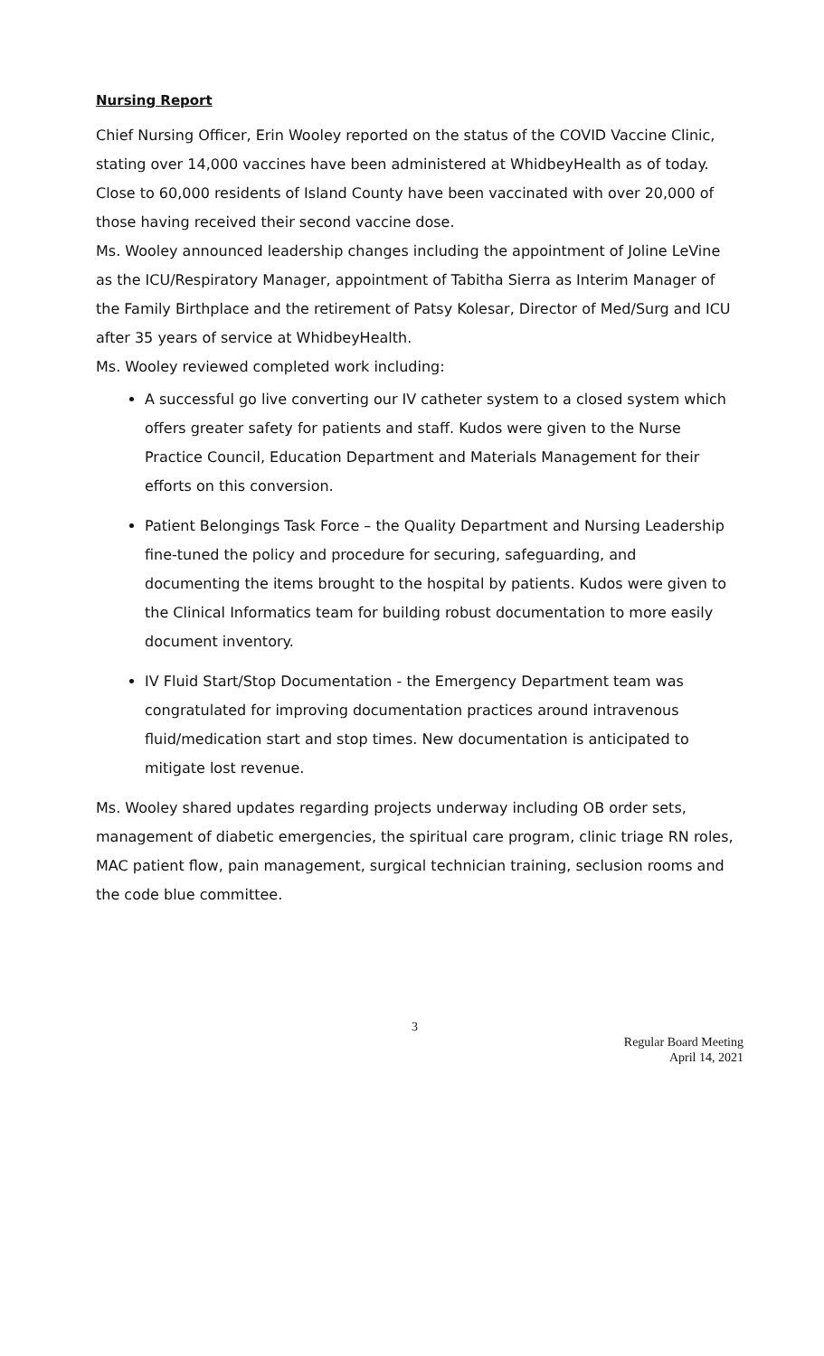Nursing Report
Chief Nursing Officer, Erin Wooley reported on the status of the COVID Vaccine Clinic, stating over 14,000 vaccines have been administered at WhidbeyHealth as of today. Close to 60,000 residents of Island County have been vaccinated with over 20,000 of those having received their second vaccine dose.
Ms. Wooley announced leadership changes including the appointment of Joline LeVine as the ICU/Respiratory Manager, appointment of Tabitha Sierra as Interim Manager of the Family Birthplace and the retirement of Patsy Kolesar, Director of Med/Surg and ICU after 35 years of service at WhidbeyHealth.
Ms. Wooley reviewed completed work including:
A successful go live converting our IV catheter system to a closed system which offers greater safety for patients and staff. Kudos were given to the Nurse Practice Council, Education Department and Materials Management for their efforts on this conversion.
Patient Belongings Task Force – the Quality Department and Nursing Leadership fine-tuned the policy and procedure for securing, safeguarding, and documenting the items brought to the hospital by patients. Kudos were given to the Clinical Informatics team for building robust documentation to more easily document inventory.
IV Fluid Start/Stop Documentation - the Emergency Department team was congratulated for improving documentation practices around intravenous fluid/medication start and stop times. New documentation is anticipated to mitigate lost revenue.
Ms. Wooley shared updates regarding projects underway including OB order sets, management of diabetic emergencies, the spiritual care program, clinic triage RN roles, MAC patient flow, pain management, surgical technician training, seclusion rooms and the code blue committee.
3
Regular Board Meeting
April 14, 2021